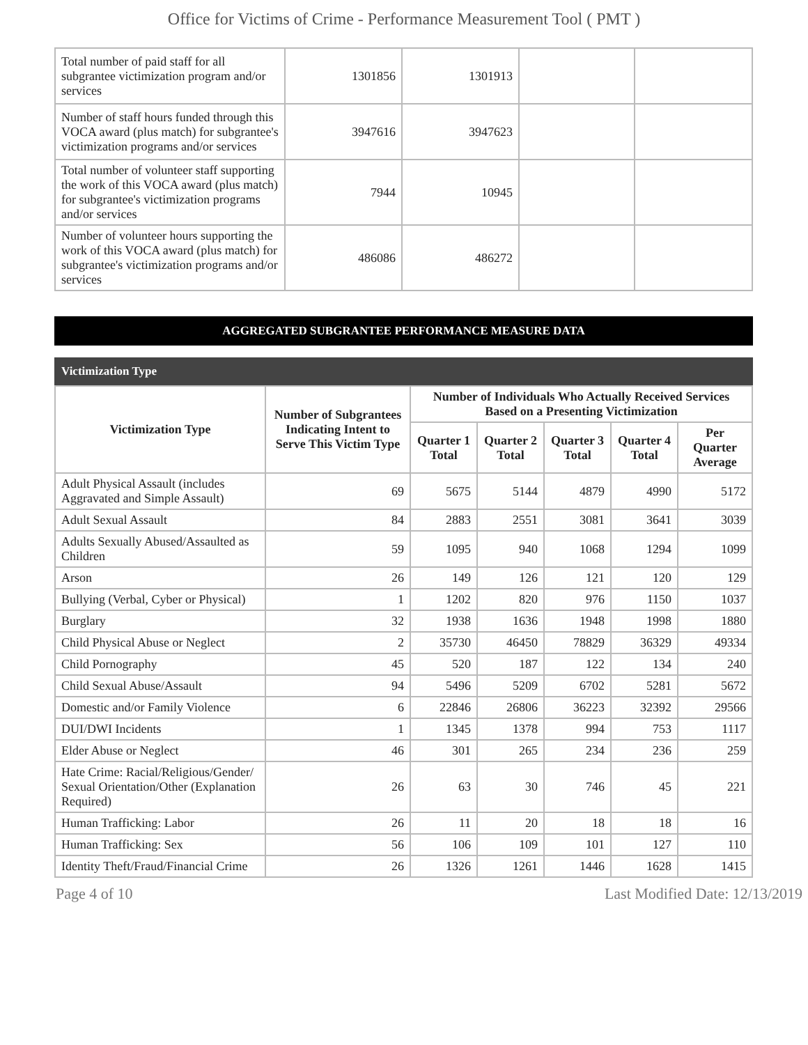Office for Victims of Crime - Performance Measurement Tool ( PMT )
| Total number of paid staff for all subgrantee victimization program and/or services | 1301856 | 1301913 | | |
| Number of staff hours funded through this VOCA award (plus match) for subgrantee's victimization programs and/or services | 3947616 | 3947623 | | |
| Total number of volunteer staff supporting the work of this VOCA award (plus match) for subgrantee's victimization programs and/or services | 7944 | 10945 | | |
| Number of volunteer hours supporting the work of this VOCA award (plus match) for subgrantee's victimization programs and/or services | 486086 | 486272 | | |
AGGREGATED SUBGRANTEE PERFORMANCE MEASURE DATA
Victimization Type
| Victimization Type | Number of Subgrantees Indicating Intent to Serve This Victim Type | Number of Individuals Who Actually Received Services Based on a Presenting Victimization | | | | |
| --- | --- | --- | --- | --- | --- | --- |
| | | Quarter 1 Total | Quarter 2 Total | Quarter 3 Total | Quarter 4 Total | Per Quarter Average |
| Adult Physical Assault (includes Aggravated and Simple Assault) | 69 | 5675 | 5144 | 4879 | 4990 | 5172 |
| Adult Sexual Assault | 84 | 2883 | 2551 | 3081 | 3641 | 3039 |
| Adults Sexually Abused/Assaulted as Children | 59 | 1095 | 940 | 1068 | 1294 | 1099 |
| Arson | 26 | 149 | 126 | 121 | 120 | 129 |
| Bullying (Verbal, Cyber or Physical) | 1 | 1202 | 820 | 976 | 1150 | 1037 |
| Burglary | 32 | 1938 | 1636 | 1948 | 1998 | 1880 |
| Child Physical Abuse or Neglect | 2 | 35730 | 46450 | 78829 | 36329 | 49334 |
| Child Pornography | 45 | 520 | 187 | 122 | 134 | 240 |
| Child Sexual Abuse/Assault | 94 | 5496 | 5209 | 6702 | 5281 | 5672 |
| Domestic and/or Family Violence | 6 | 22846 | 26806 | 36223 | 32392 | 29566 |
| DUI/DWI Incidents | 1 | 1345 | 1378 | 994 | 753 | 1117 |
| Elder Abuse or Neglect | 46 | 301 | 265 | 234 | 236 | 259 |
| Hate Crime: Racial/Religious/Gender/ Sexual Orientation/Other (Explanation Required) | 26 | 63 | 30 | 746 | 45 | 221 |
| Human Trafficking: Labor | 26 | 11 | 20 | 18 | 18 | 16 |
| Human Trafficking: Sex | 56 | 106 | 109 | 101 | 127 | 110 |
| Identity Theft/Fraud/Financial Crime | 26 | 1326 | 1261 | 1446 | 1628 | 1415 |
Page 4 of 10 Last Modified Date: 12/13/2019